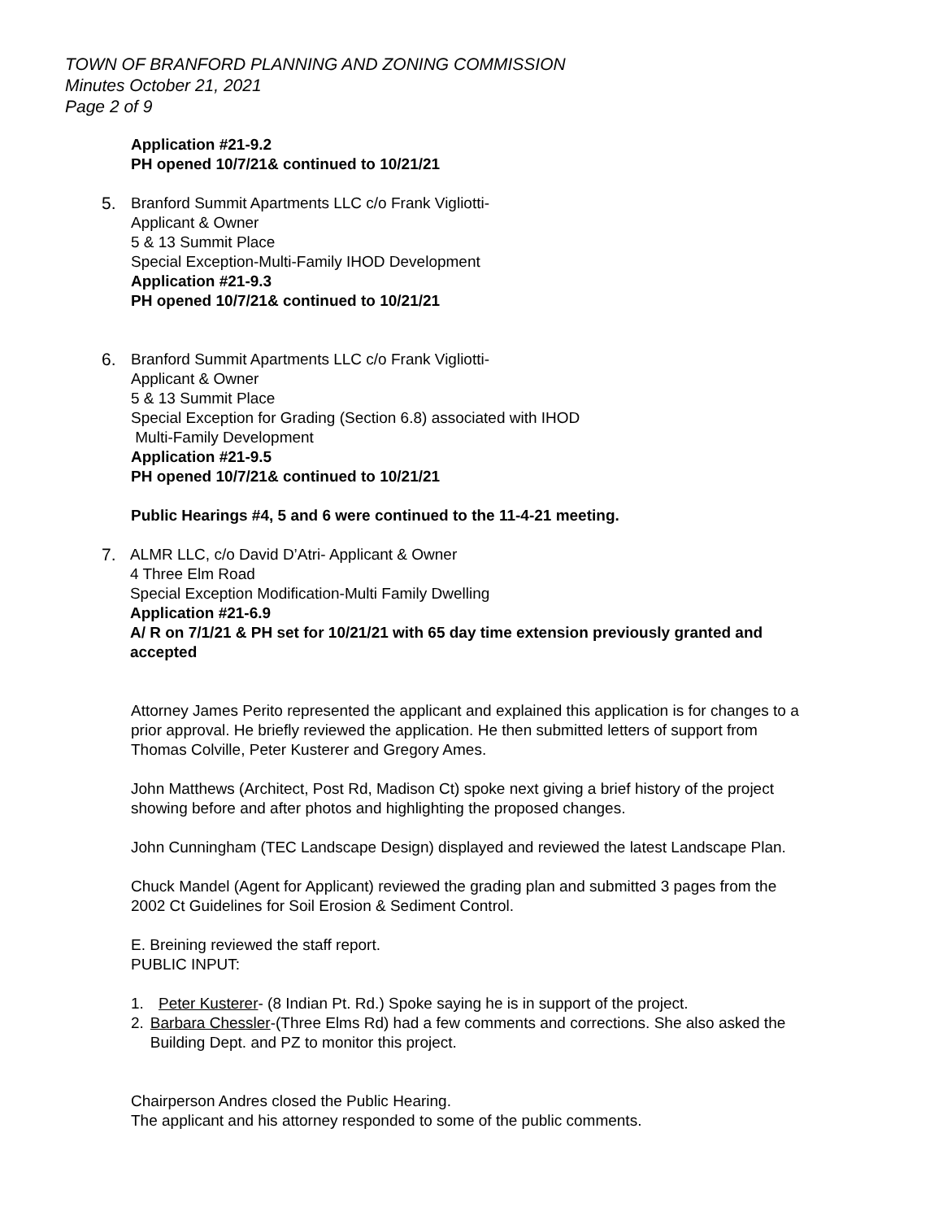TOWN OF BRANFORD PLANNING AND ZONING COMMISSION
Minutes October 21, 2021
Page 2 of 9
Application #21-9.2
PH opened 10/7/21& continued to 10/21/21
5. Branford Summit Apartments LLC c/o Frank Vigliotti-
Applicant & Owner
5 & 13 Summit Place
Special Exception-Multi-Family IHOD Development
Application #21-9.3
PH opened 10/7/21& continued to 10/21/21
6. Branford Summit Apartments LLC c/o Frank Vigliotti-
Applicant & Owner
5 & 13 Summit Place
Special Exception for Grading (Section 6.8) associated with IHOD
Multi-Family Development
Application #21-9.5
PH opened 10/7/21& continued to 10/21/21
Public Hearings #4, 5 and 6 were continued to the 11-4-21 meeting.
7. ALMR LLC, c/o David D’Atri- Applicant & Owner
4 Three Elm Road
Special Exception Modification-Multi Family Dwelling
Application #21-6.9
A/ R on 7/1/21 & PH set for 10/21/21 with 65 day time extension previously granted and accepted
Attorney James Perito represented the applicant and explained this application is for changes to a prior approval. He briefly reviewed the application. He then submitted letters of support from Thomas Colville, Peter Kusterer and Gregory Ames.
John Matthews (Architect, Post Rd, Madison Ct) spoke next giving a brief history of the project showing before and after photos and highlighting the proposed changes.
John Cunningham (TEC Landscape Design) displayed and reviewed the latest Landscape Plan.
Chuck Mandel (Agent for Applicant) reviewed the grading plan and submitted 3 pages from the 2002 Ct Guidelines for Soil Erosion & Sediment Control.
E. Breining reviewed the staff report.
PUBLIC INPUT:
1. Peter Kusterer- (8 Indian Pt. Rd.) Spoke saying he is in support of the project.
2. Barbara Chessler-(Three Elms Rd) had a few comments and corrections. She also asked the Building Dept. and PZ to monitor this project.
Chairperson Andres closed the Public Hearing.
The applicant and his attorney responded to some of the public comments.